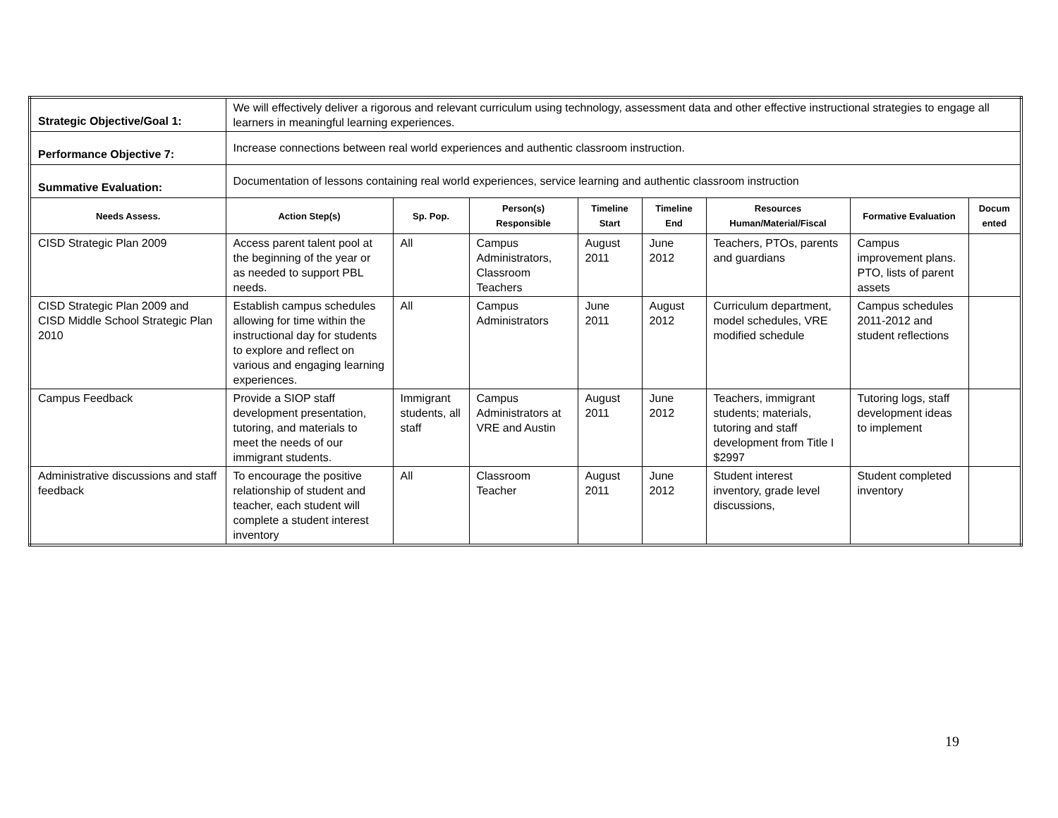| Strategic Objective/Goal 1: | We will effectively deliver a rigorous and relevant curriculum using technology, assessment data and other effective instructional strategies to engage all learners in meaningful learning experiences. | | | | | | | |
| Performance Objective 7: | Increase connections between real world experiences and authentic classroom instruction. | | | | | | | |
| Summative Evaluation: | Documentation of lessons containing real world experiences, service learning and authentic classroom instruction | | | | | | | |
| Needs Assess. | Action Step(s) | Sp. Pop. | Person(s) Responsible | Timeline Start | Timeline End | Resources Human/Material/Fiscal | Formative Evaluation | Docum ented |
| CISD Strategic Plan 2009 | Access parent talent pool at the beginning of the year or as needed to support PBL needs. | All | Campus Administrators, Classroom Teachers | August 2011 | June 2012 | Teachers, PTOs, parents and guardians | Campus improvement plans. PTO, lists of parent assets | |
| CISD Strategic Plan 2009 and CISD Middle School Strategic Plan 2010 | Establish campus schedules allowing for time within the instructional day for students to explore and reflect on various and engaging learning experiences. | All | Campus Administrators | June 2011 | August 2012 | Curriculum department, model schedules, VRE modified schedule | Campus schedules 2011-2012 and student reflections | |
| Campus Feedback | Provide a SIOP staff development presentation, tutoring, and materials to meet the needs of our immigrant students. | Immigrant students, all staff | Campus Administrators at VRE and Austin | August 2011 | June 2012 | Teachers, immigrant students; materials, tutoring and staff development from Title I $2997 | Tutoring logs, staff development ideas to implement | |
| Administrative discussions and staff feedback | To encourage the positive relationship of student and teacher, each student will complete a student interest inventory | All | Classroom Teacher | August 2011 | June 2012 | Student interest inventory, grade level discussions, | Student completed inventory | |
19